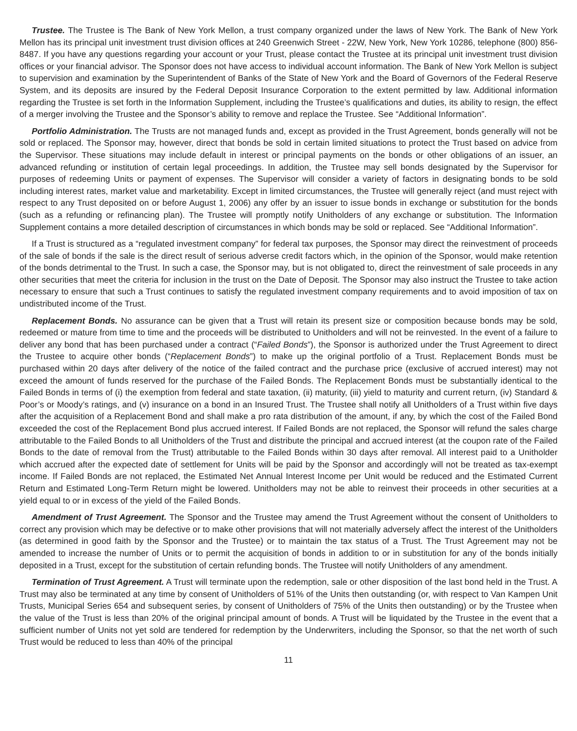Trustee. The Trustee is The Bank of New York Mellon, a trust company organized under the laws of New York. The Bank of New York Mellon has its principal unit investment trust division offices at 240 Greenwich Street - 22W, New York, New York 10286, telephone (800) 856-8487. If you have any questions regarding your account or your Trust, please contact the Trustee at its principal unit investment trust division offices or your financial advisor. The Sponsor does not have access to individual account information. The Bank of New York Mellon is subject to supervision and examination by the Superintendent of Banks of the State of New York and the Board of Governors of the Federal Reserve System, and its deposits are insured by the Federal Deposit Insurance Corporation to the extent permitted by law. Additional information regarding the Trustee is set forth in the Information Supplement, including the Trustee’s qualifications and duties, its ability to resign, the effect of a merger involving the Trustee and the Sponsor’s ability to remove and replace the Trustee. See “Additional Information”.
Portfolio Administration. The Trusts are not managed funds and, except as provided in the Trust Agreement, bonds generally will not be sold or replaced. The Sponsor may, however, direct that bonds be sold in certain limited situations to protect the Trust based on advice from the Supervisor. These situations may include default in interest or principal payments on the bonds or other obligations of an issuer, an advanced refunding or institution of certain legal proceedings. In addition, the Trustee may sell bonds designated by the Supervisor for purposes of redeeming Units or payment of expenses. The Supervisor will consider a variety of factors in designating bonds to be sold including interest rates, market value and marketability. Except in limited circumstances, the Trustee will generally reject (and must reject with respect to any Trust deposited on or before August 1, 2006) any offer by an issuer to issue bonds in exchange or substitution for the bonds (such as a refunding or refinancing plan). The Trustee will promptly notify Unitholders of any exchange or substitution. The Information Supplement contains a more detailed description of circumstances in which bonds may be sold or replaced. See “Additional Information”.
If a Trust is structured as a “regulated investment company” for federal tax purposes, the Sponsor may direct the reinvestment of proceeds of the sale of bonds if the sale is the direct result of serious adverse credit factors which, in the opinion of the Sponsor, would make retention of the bonds detrimental to the Trust. In such a case, the Sponsor may, but is not obligated to, direct the reinvestment of sale proceeds in any other securities that meet the criteria for inclusion in the trust on the Date of Deposit. The Sponsor may also instruct the Trustee to take action necessary to ensure that such a Trust continues to satisfy the regulated investment company requirements and to avoid imposition of tax on undistributed income of the Trust.
Replacement Bonds. No assurance can be given that a Trust will retain its present size or composition because bonds may be sold, redeemed or mature from time to time and the proceeds will be distributed to Unitholders and will not be reinvested. In the event of a failure to deliver any bond that has been purchased under a contract (“Failed Bonds”), the Sponsor is authorized under the Trust Agreement to direct the Trustee to acquire other bonds (“Replacement Bonds”) to make up the original portfolio of a Trust. Replacement Bonds must be purchased within 20 days after delivery of the notice of the failed contract and the purchase price (exclusive of accrued interest) may not exceed the amount of funds reserved for the purchase of the Failed Bonds. The Replacement Bonds must be substantially identical to the Failed Bonds in terms of (i) the exemption from federal and state taxation, (ii) maturity, (iii) yield to maturity and current return, (iv) Standard & Poor’s or Moody’s ratings, and (v) insurance on a bond in an Insured Trust. The Trustee shall notify all Unitholders of a Trust within five days after the acquisition of a Replacement Bond and shall make a pro rata distribution of the amount, if any, by which the cost of the Failed Bond exceeded the cost of the Replacement Bond plus accrued interest. If Failed Bonds are not replaced, the Sponsor will refund the sales charge attributable to the Failed Bonds to all Unitholders of the Trust and distribute the principal and accrued interest (at the coupon rate of the Failed Bonds to the date of removal from the Trust) attributable to the Failed Bonds within 30 days after removal. All interest paid to a Unitholder which accrued after the expected date of settlement for Units will be paid by the Sponsor and accordingly will not be treated as tax-exempt income. If Failed Bonds are not replaced, the Estimated Net Annual Interest Income per Unit would be reduced and the Estimated Current Return and Estimated Long-Term Return might be lowered. Unitholders may not be able to reinvest their proceeds in other securities at a yield equal to or in excess of the yield of the Failed Bonds.
Amendment of Trust Agreement. The Sponsor and the Trustee may amend the Trust Agreement without the consent of Unitholders to correct any provision which may be defective or to make other provisions that will not materially adversely affect the interest of the Unitholders (as determined in good faith by the Sponsor and the Trustee) or to maintain the tax status of a Trust. The Trust Agreement may not be amended to increase the number of Units or to permit the acquisition of bonds in addition to or in substitution for any of the bonds initially deposited in a Trust, except for the substitution of certain refunding bonds. The Trustee will notify Unitholders of any amendment.
Termination of Trust Agreement. A Trust will terminate upon the redemption, sale or other disposition of the last bond held in the Trust. A Trust may also be terminated at any time by consent of Unitholders of 51% of the Units then outstanding (or, with respect to Van Kampen Unit Trusts, Municipal Series 654 and subsequent series, by consent of Unitholders of 75% of the Units then outstanding) or by the Trustee when the value of the Trust is less than 20% of the original principal amount of bonds. A Trust will be liquidated by the Trustee in the event that a sufficient number of Units not yet sold are tendered for redemption by the Underwriters, including the Sponsor, so that the net worth of such Trust would be reduced to less than 40% of the principal
11